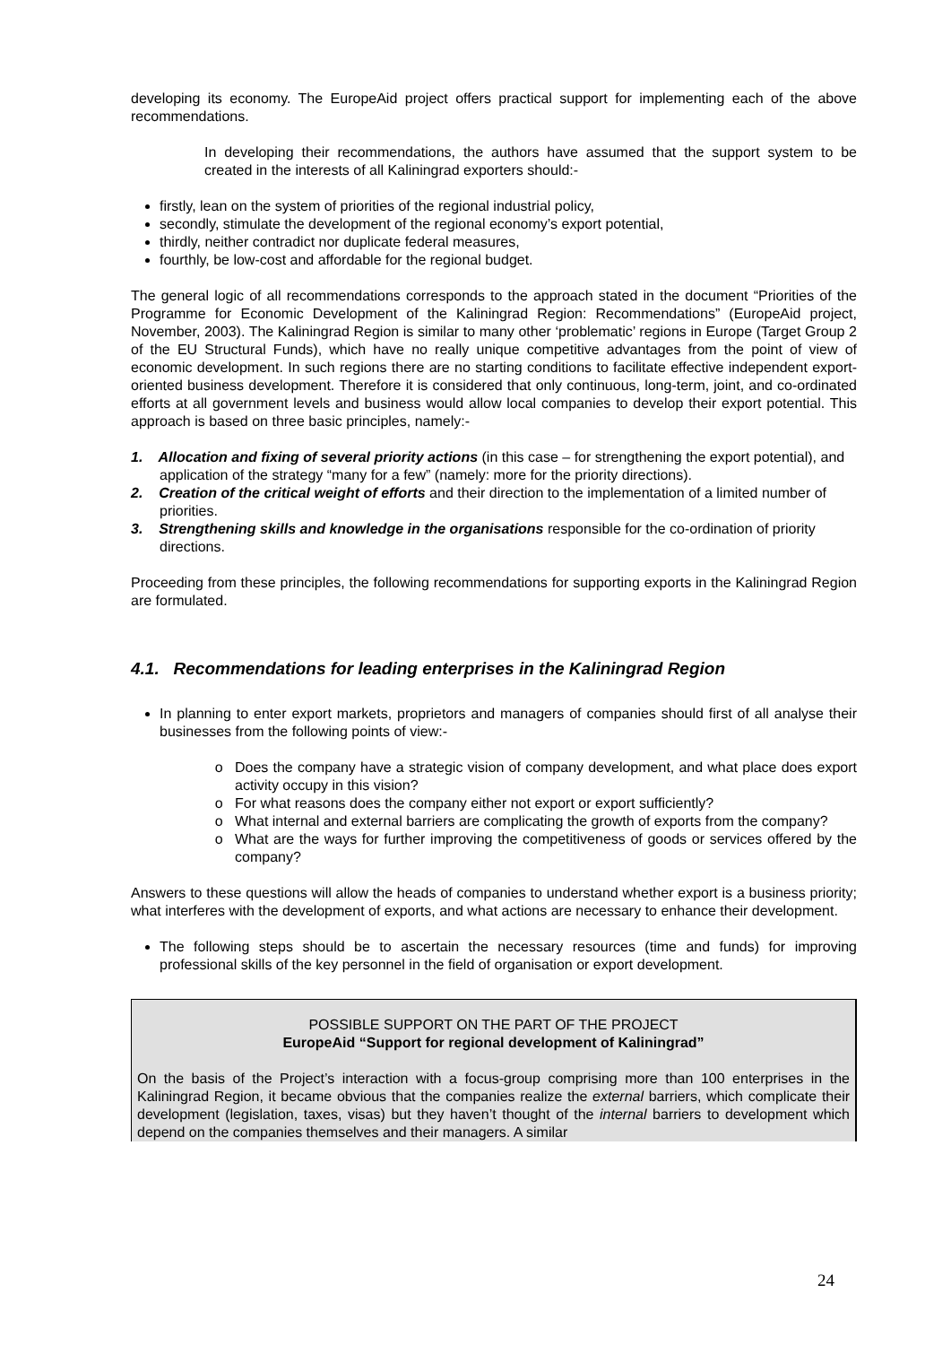developing its economy. The EuropeAid project offers practical support for implementing each of the above recommendations.
In developing their recommendations, the authors have assumed that the support system to be created in the interests of all Kaliningrad exporters should:-
firstly, lean on the system of priorities of the regional industrial policy,
secondly, stimulate the development of the regional economy’s export potential,
thirdly, neither contradict nor duplicate federal measures,
fourthly, be low-cost and affordable for the regional budget.
The general logic of all recommendations corresponds to the approach stated in the document “Priorities of the Programme for Economic Development of the Kaliningrad Region: Recommendations” (EuropeAid project, November, 2003). The Kaliningrad Region is similar to many other ‘problematic’ regions in Europe (Target Group 2 of the EU Structural Funds), which have no really unique competitive advantages from the point of view of economic development. In such regions there are no starting conditions to facilitate effective independent export-oriented business development. Therefore it is considered that only continuous, long-term, joint, and co-ordinated efforts at all government levels and business would allow local companies to develop their export potential. This approach is based on three basic principles, namely:-
1. Allocation and fixing of several priority actions (in this case – for strengthening the export potential), and application of the strategy “many for a few” (namely: more for the priority directions).
2. Creation of the critical weight of efforts and their direction to the implementation of a limited number of priorities.
3. Strengthening skills and knowledge in the organisations responsible for the co-ordination of priority directions.
Proceeding from these principles, the following recommendations for supporting exports in the Kaliningrad Region are formulated.
4.1. Recommendations for leading enterprises in the Kaliningrad Region
In planning to enter export markets, proprietors and managers of companies should first of all analyse their businesses from the following points of view:-
Does the company have a strategic vision of company development, and what place does export activity occupy in this vision?
For what reasons does the company either not export or export sufficiently?
What internal and external barriers are complicating the growth of exports from the company?
What are the ways for further improving the competitiveness of goods or services offered by the company?
Answers to these questions will allow the heads of companies to understand whether export is a business priority; what interferes with the development of exports, and what actions are necessary to enhance their development.
The following steps should be to ascertain the necessary resources (time and funds) for improving professional skills of the key personnel in the field of organisation or export development.
POSSIBLE SUPPORT ON THE PART OF THE PROJECT
EuropeAid “Support for regional development of Kaliningrad”
On the basis of the Project’s interaction with a focus-group comprising more than 100 enterprises in the Kaliningrad Region, it became obvious that the companies realize the external barriers, which complicate their development (legislation, taxes, visas) but they haven’t thought of the internal barriers to development which depend on the companies themselves and their managers. A similar
24